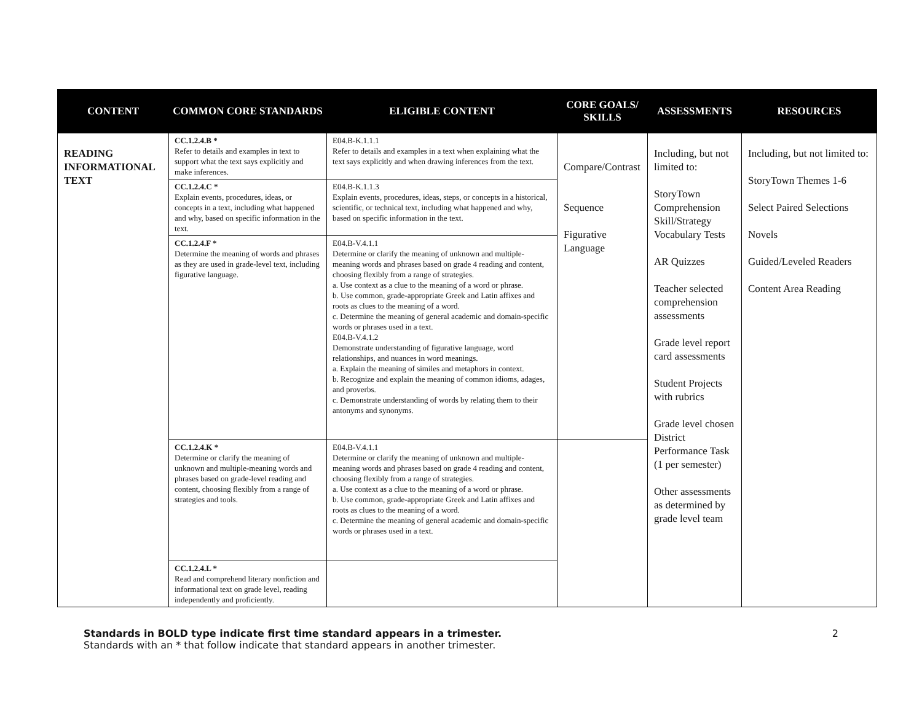| CONTENT | COMMON CORE STANDARDS | ELIGIBLE CONTENT | CORE GOALS/ SKILLS | ASSESSMENTS | RESOURCES |
| --- | --- | --- | --- | --- | --- |
| READING INFORMATIONAL TEXT | CC.1.2.4.B * Refer to details and examples in text to support what the text says explicitly and make inferences. | E04.B-K.1.1.1 Refer to details and examples in a text when explaining what the text says explicitly and when drawing inferences from the text. | Compare/Contrast Sequence Figurative Language | Including, but not limited to: StoryTown Comprehension Skill/Strategy Vocabulary Tests AR Quizzes Teacher selected comprehension assessments Grade level report card assessments Student Projects with rubrics Grade level chosen District Performance Task (1 per semester) Other assessments as determined by grade level team | Including, but not limited to: StoryTown Themes 1-6 Select Paired Selections Novels Guided/Leveled Readers Content Area Reading |
| | CC.1.2.4.C * Explain events, procedures, ideas, or concepts in a text, including what happened and why, based on specific information in the text. | E04.B-K.1.1.3 Explain events, procedures, ideas, steps, or concepts in a historical, scientific, or technical text, including what happened and why, based on specific information in the text. | | | |
| | CC.1.2.4.F * Determine the meaning of words and phrases as they are used in grade-level text, including figurative language. | E04.B-V.4.1.1 Determine or clarify the meaning of unknown and multiple-meaning words and phrases based on grade 4 reading and content, choosing flexibly from a range of strategies. a. Use context as a clue to the meaning of a word or phrase. b. Use common, grade-appropriate Greek and Latin affixes and roots as clues to the meaning of a word. c. Determine the meaning of general academic and domain-specific words or phrases used in a text. E04.B-V.4.1.2 Demonstrate understanding of figurative language, word relationships, and nuances in word meanings. a. Explain the meaning of similes and metaphors in context. b. Recognize and explain the meaning of common idioms, adages, and proverbs. c. Demonstrate understanding of words by relating them to their antonyms and synonyms. | | | |
| | CC.1.2.4.K * Determine or clarify the meaning of unknown and multiple-meaning words and phrases based on grade-level reading and content, choosing flexibly from a range of strategies and tools. | E04.B-V.4.1.1 Determine or clarify the meaning of unknown and multiple-meaning words and phrases based on grade 4 reading and content, choosing flexibly from a range of strategies. a. Use context as a clue to the meaning of a word or phrase. b. Use common, grade-appropriate Greek and Latin affixes and roots as clues to the meaning of a word. c. Determine the meaning of general academic and domain-specific words or phrases used in a text. | | | |
| | CC.1.2.4.L * Read and comprehend literary nonfiction and informational text on grade level, reading independently and proficiently. | | | | |
2 Standards in BOLD type indicate first time standard appears in a trimester.
Standards with an * that follow indicate that standard appears in another trimester.